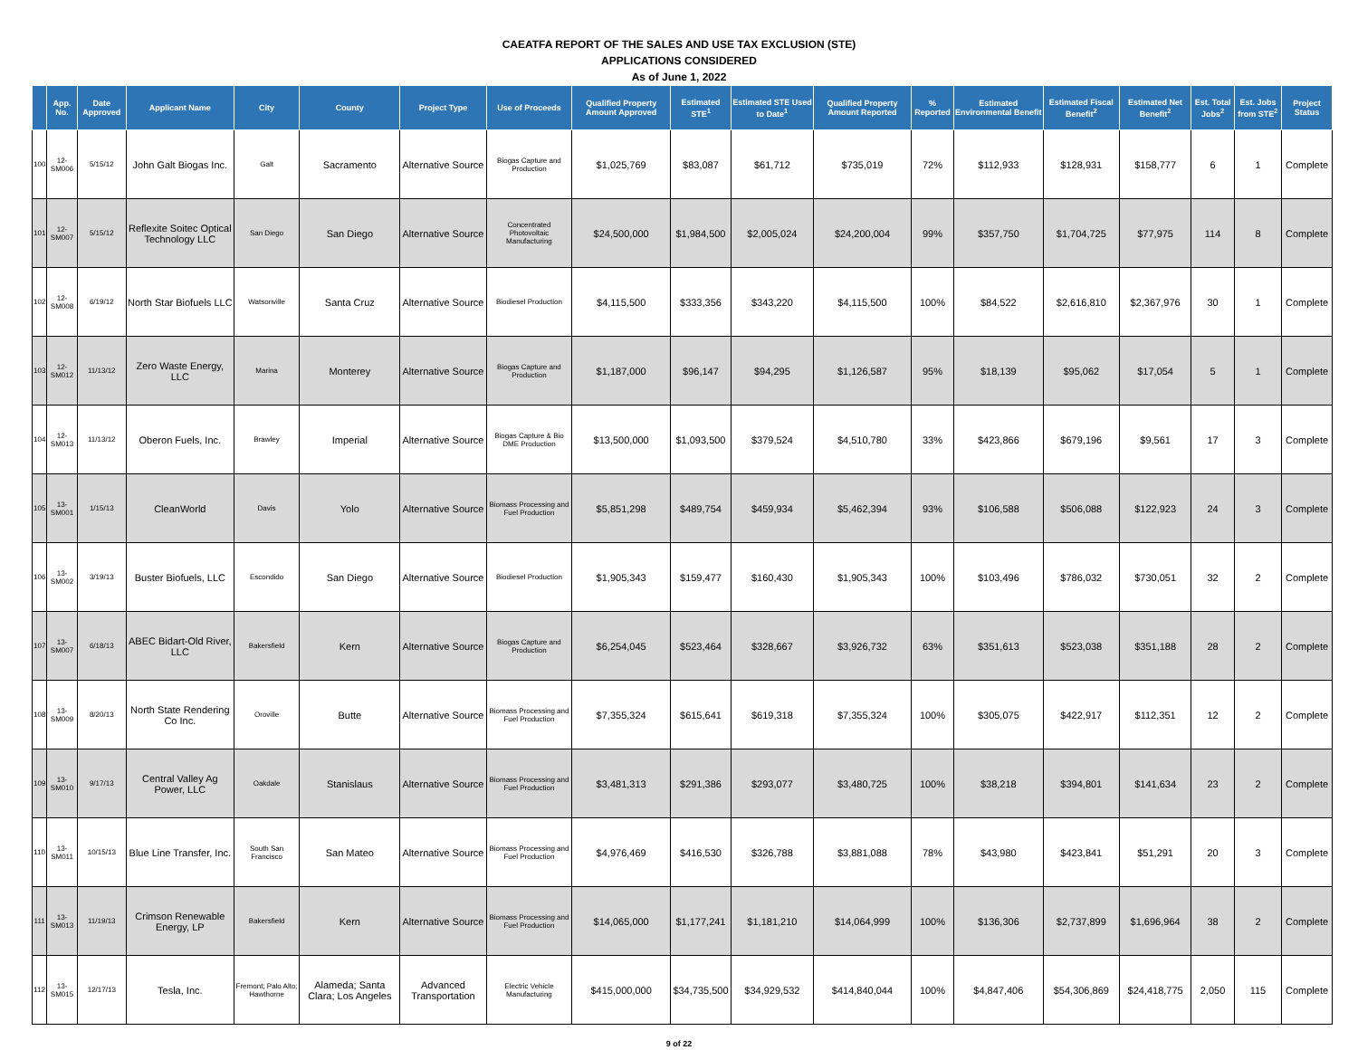CAEATFA REPORT OF THE SALES AND USE TAX EXCLUSION (STE)
APPLICATIONS CONSIDERED
As of June 1, 2022
| | App. No. | Date Approved | Applicant Name | City | County | Project Type | Use of Proceeds | Qualified Property Amount Approved | Estimated STE<sup>1</sup> | Estimated STE Used to Date<sup>1</sup> | Qualified Property Amount Reported | % Reported | Estimated Environmental Benefit | Estimated Fiscal Benefit<sup>2</sup> | Estimated Net Benefit<sup>2</sup> | Est. Total Jobs<sup>2</sup> | Est. Jobs from STE<sup>2</sup> | Project Status |
| --- | --- | --- | --- | --- | --- | --- | --- | --- | --- | --- | --- | --- | --- | --- | --- | --- | --- | --- |
| 100 | 12-SM006 | 5/15/12 | John Galt Biogas Inc. | Galt | Sacramento | Alternative Source | Biogas Capture and Production | $1,025,769 | $83,087 | $61,712 | $735,019 | 72% | $112,933 | $128,931 | $158,777 | 6 | 1 | Complete |
| 101 | 12-SM007 | 5/15/12 | Reflexite Soitec Optical Technology LLC | San Diego | San Diego | Alternative Source | Concentrated Photovoltaic Manufacturing | $24,500,000 | $1,984,500 | $2,005,024 | $24,200,004 | 99% | $357,750 | $1,704,725 | $77,975 | 114 | 8 | Complete |
| 102 | 12-SM008 | 6/19/12 | North Star Biofuels LLC | Watsonville | Santa Cruz | Alternative Source | Biodiesel Production | $4,115,500 | $333,356 | $343,220 | $4,115,500 | 100% | $84,522 | $2,616,810 | $2,367,976 | 30 | 1 | Complete |
| 103 | 12-SM012 | 11/13/12 | Zero Waste Energy, LLC | Marina | Monterey | Alternative Source | Biogas Capture and Production | $1,187,000 | $96,147 | $94,295 | $1,126,587 | 95% | $18,139 | $95,062 | $17,054 | 5 | 1 | Complete |
| 104 | 12-SM013 | 11/13/12 | Oberon Fuels, Inc. | Brawley | Imperial | Alternative Source | Biogas Capture & Bio DME Production | $13,500,000 | $1,093,500 | $379,524 | $4,510,780 | 33% | $423,866 | $679,196 | $9,561 | 17 | 3 | Complete |
| 105 | 13-SM001 | 1/15/13 | CleanWorld | Davis | Yolo | Alternative Source | Biomass Processing and Fuel Production | $5,851,298 | $489,754 | $459,934 | $5,462,394 | 93% | $106,588 | $506,088 | $122,923 | 24 | 3 | Complete |
| 106 | 13-SM002 | 3/19/13 | Buster Biofuels, LLC | Escondido | San Diego | Alternative Source | Biodiesel Production | $1,905,343 | $159,477 | $160,430 | $1,905,343 | 100% | $103,496 | $786,032 | $730,051 | 32 | 2 | Complete |
| 107 | 13-SM007 | 6/18/13 | ABEC Bidart-Old River, LLC | Bakersfield | Kern | Alternative Source | Biogas Capture and Production | $6,254,045 | $523,464 | $328,667 | $3,926,732 | 63% | $351,613 | $523,038 | $351,188 | 28 | 2 | Complete |
| 108 | 13-SM009 | 8/20/13 | North State Rendering Co Inc. | Oroville | Butte | Alternative Source | Biomass Processing and Fuel Production | $7,355,324 | $615,641 | $619,318 | $7,355,324 | 100% | $305,075 | $422,917 | $112,351 | 12 | 2 | Complete |
| 109 | 13-SM010 | 9/17/13 | Central Valley Ag Power, LLC | Oakdale | Stanislaus | Alternative Source | Biomass Processing and Fuel Production | $3,481,313 | $291,386 | $293,077 | $3,480,725 | 100% | $38,218 | $394,801 | $141,634 | 23 | 2 | Complete |
| 110 | 13-SM011 | 10/15/13 | Blue Line Transfer, Inc. | South San Francisco | San Mateo | Alternative Source | Biomass Processing and Fuel Production | $4,976,469 | $416,530 | $326,788 | $3,881,088 | 78% | $43,980 | $423,841 | $51,291 | 20 | 3 | Complete |
| 111 | 13-SM013 | 11/19/13 | Crimson Renewable Energy, LP | Bakersfield | Kern | Alternative Source | Biomass Processing and Fuel Production | $14,065,000 | $1,177,241 | $1,181,210 | $14,064,999 | 100% | $136,306 | $2,737,899 | $1,696,964 | 38 | 2 | Complete |
| 112 | 13-SM015 | 12/17/13 | Tesla, Inc. | Fremont; Palo Alto; Hawthorne | Alameda; Santa Clara; Los Angeles | Advanced Transportation | Electric Vehicle Manufacturing | $415,000,000 | $34,735,500 | $34,929,532 | $414,840,044 | 100% | $4,847,406 | $54,306,869 | $24,418,775 | 2,050 | 115 | Complete |
9 of 22